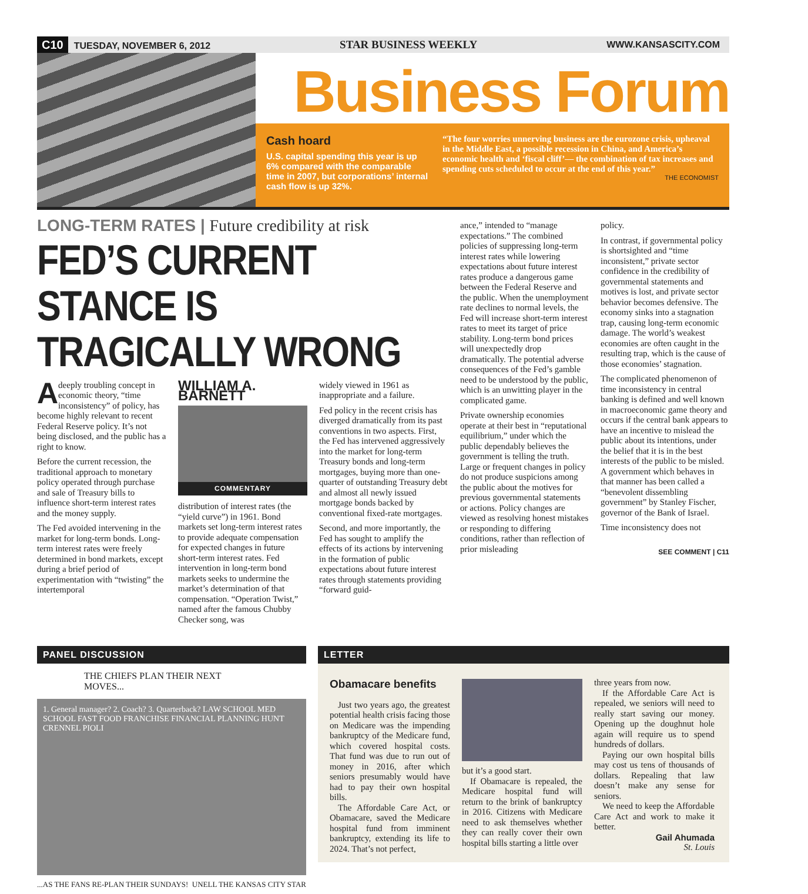C10 TUESDAY, NOVEMBER 6, 2012
STAR BUSINESS WEEKLY
WWW.KANSASCITY.COM
Business Forum
Cash hoard
U.S. capital spending this year is up 6% compared with the comparable time in 2007, but corporations’ internal cash flow is up 32%.
“The four worries unnerving business are the eurozone crisis, upheaval in the Middle East, a possible recession in China, and America’s economic health and ‘fiscal cliff’— the combination of tax increases and spending cuts scheduled to occur at the end of this year.”
THE ECONOMIST
LONG-TERM RATES | Future credibility at risk
FED’S CURRENT STANCE IS TRAGICALLY WRONG
A deeply troubling concept in economic theory, “time inconsistency” of policy, has become highly relevant to recent Federal Reserve policy. It’s not being disclosed, and the public has a right to know.
Before the current recession, the traditional approach to monetary policy operated through purchase and sale of Treasury bills to influence short-term interest rates and the money supply.
The Fed avoided intervening in the market for long-term bonds. Long-term interest rates were freely determined in bond markets, except during a brief period of experimentation with “twisting” the intertemporal
WILLIAM A. BARNETT
COMMENTARY
distribution of interest rates (the “yield curve”) in 1961. Bond markets set long-term interest rates to provide adequate compensation for expected changes in future short-term interest rates. Fed intervention in long-term bond markets seeks to undermine the market’s determination of that compensation. “Operation Twist,” named after the famous Chubby Checker song, was
widely viewed in 1961 as inappropriate and a failure.
Fed policy in the recent crisis has diverged dramatically from its past conventions in two aspects. First, the Fed has intervened aggressively into the market for long-term Treasury bonds and long-term mortgages, buying more than one-quarter of outstanding Treasury debt and almost all newly issued mortgage bonds backed by conventional fixed-rate mortgages.
Second, and more importantly, the Fed has sought to amplify the effects of its actions by intervening in the formation of public expectations about future interest rates through statements providing “forward guid-
ance,” intended to “manage expectations.” The combined policies of suppressing long-term interest rates while lowering expectations about future interest rates produce a dangerous game between the Federal Reserve and the public. When the unemployment rate declines to normal levels, the Fed will increase short-term interest rates to meet its target of price stability. Long-term bond prices will unexpectedly drop dramatically. The potential adverse consequences of the Fed’s gamble need to be understood by the public, which is an unwitting player in the complicated game.
Private ownership economies operate at their best in “reputational equilibrium,” under which the public dependably believes the government is telling the truth. Large or frequent changes in policy do not produce suspicions among the public about the motives for previous governmental statements or actions. Policy changes are viewed as resolving honest mistakes or responding to differing conditions, rather than reflection of prior misleading
policy.
In contrast, if governmental policy is shortsighted and “time inconsistent,” private sector confidence in the credibility of governmental statements and motives is lost, and private sector behavior becomes defensive. The economy sinks into a stagnation trap, causing long-term economic damage. The world’s weakest economies are often caught in the resulting trap, which is the cause of those economies’ stagnation.
The complicated phenomenon of time inconsistency in central banking is defined and well known in macroeconomic game theory and occurs if the central bank appears to have an incentive to mislead the public about its intentions, under the belief that it is in the best interests of the public to be misled. A government which behaves in that manner has been called a “benevolent dissembling government” by Stanley Fischer, governor of the Bank of Israel.
Time inconsistency does not
SEE COMMENT | C11
PANEL DISCUSSION
THE CHIEFS PLAN THEIR NEXT MOVES...
1. General manager? 2. Coach? 3. Quarterback? LAW SCHOOL MED SCHOOL FAST FOOD FRANCHISE FINANCIAL PLANNING HUNT CRENNEL PIOLI
...AS THE FANS RE-PLAN THEIR SUNDAYS! UNELL THE KANSAS CITY STAR
LETTER
Obamacare benefits
Just two years ago, the greatest potential health crisis facing those on Medicare was the impending bankruptcy of the Medicare fund, which covered hospital costs. That fund was due to run out of money in 2016, after which seniors presumably would have had to pay their own hospital bills.
The Affordable Care Act, or Obamacare, saved the Medicare hospital fund from imminent bankruptcy, extending its life to 2024. That’s not perfect,
but it’s a good start.
If Obamacare is repealed, the Medicare hospital fund will return to the brink of bankruptcy in 2016. Citizens with Medicare need to ask themselves whether they can really cover their own hospital bills starting a little over
three years from now.
If the Affordable Care Act is repealed, we seniors will need to really start saving our money. Opening up the doughnut hole again will require us to spend hundreds of dollars.
Paying our own hospital bills may cost us tens of thousands of dollars. Repealing that law doesn’t make any sense for seniors.
We need to keep the Affordable Care Act and work to make it better.
Gail Ahumada
St. Louis